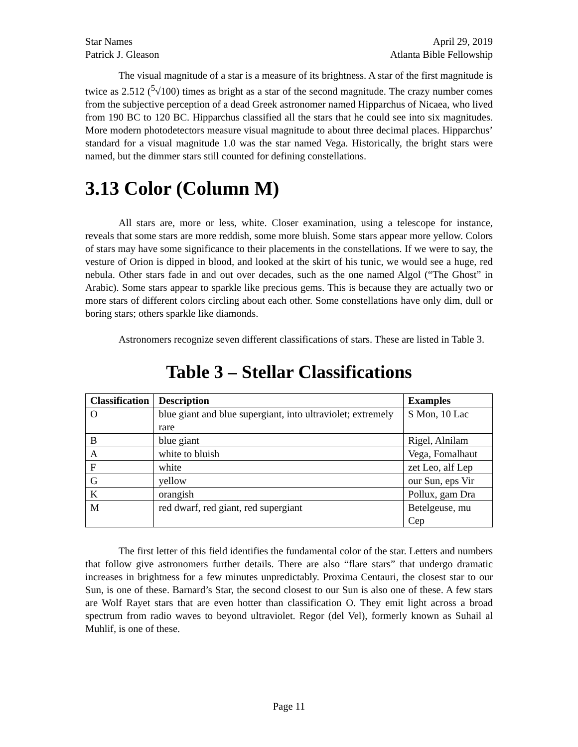Star Names April 29, 2019
Patrick J. Gleason Atlanta Bible Fellowship
The visual magnitude of a star is a measure of its brightness. A star of the first magnitude is twice as 2.512 (<sup>5</sup>√100) times as bright as a star of the second magnitude. The crazy number comes from the subjective perception of a dead Greek astronomer named Hipparchus of Nicaea, who lived from 190 BC to 120 BC. Hipparchus classified all the stars that he could see into six magnitudes. More modern photodetectors measure visual magnitude to about three decimal places. Hipparchus’ standard for a visual magnitude 1.0 was the star named Vega. Historically, the bright stars were named, but the dimmer stars still counted for defining constellations.
3.13 Color (Column M)
All stars are, more or less, white. Closer examination, using a telescope for instance, reveals that some stars are more reddish, some more bluish. Some stars appear more yellow. Colors of stars may have some significance to their placements in the constellations. If we were to say, the vesture of Orion is dipped in blood, and looked at the skirt of his tunic, we would see a huge, red nebula. Other stars fade in and out over decades, such as the one named Algol (“The Ghost” in Arabic). Some stars appear to sparkle like precious gems. This is because they are actually two or more stars of different colors circling about each other. Some constellations have only dim, dull or boring stars; others sparkle like diamonds.
Astronomers recognize seven different classifications of stars. These are listed in Table 3.
Table 3 – Stellar Classifications
| Classification | Description | Examples |
| --- | --- | --- |
| O | blue giant and blue supergiant, into ultraviolet; extremely rare | S Mon, 10 Lac |
| B | blue giant | Rigel, Alnilam |
| A | white to bluish | Vega, Fomalhaut |
| F | white | zet Leo, alf Lep |
| G | yellow | our Sun, eps Vir |
| K | orangish | Pollux, gam Dra |
| M | red dwarf, red giant, red supergiant | Betelgeuse, mu Cep |
The first letter of this field identifies the fundamental color of the star. Letters and numbers that follow give astronomers further details. There are also “flare stars” that undergo dramatic increases in brightness for a few minutes unpredictably. Proxima Centauri, the closest star to our Sun, is one of these. Barnard’s Star, the second closest to our Sun is also one of these. A few stars are Wolf Rayet stars that are even hotter than classification O. They emit light across a broad spectrum from radio waves to beyond ultraviolet. Regor (del Vel), formerly known as Suhail al Muhlif, is one of these.
Page 11